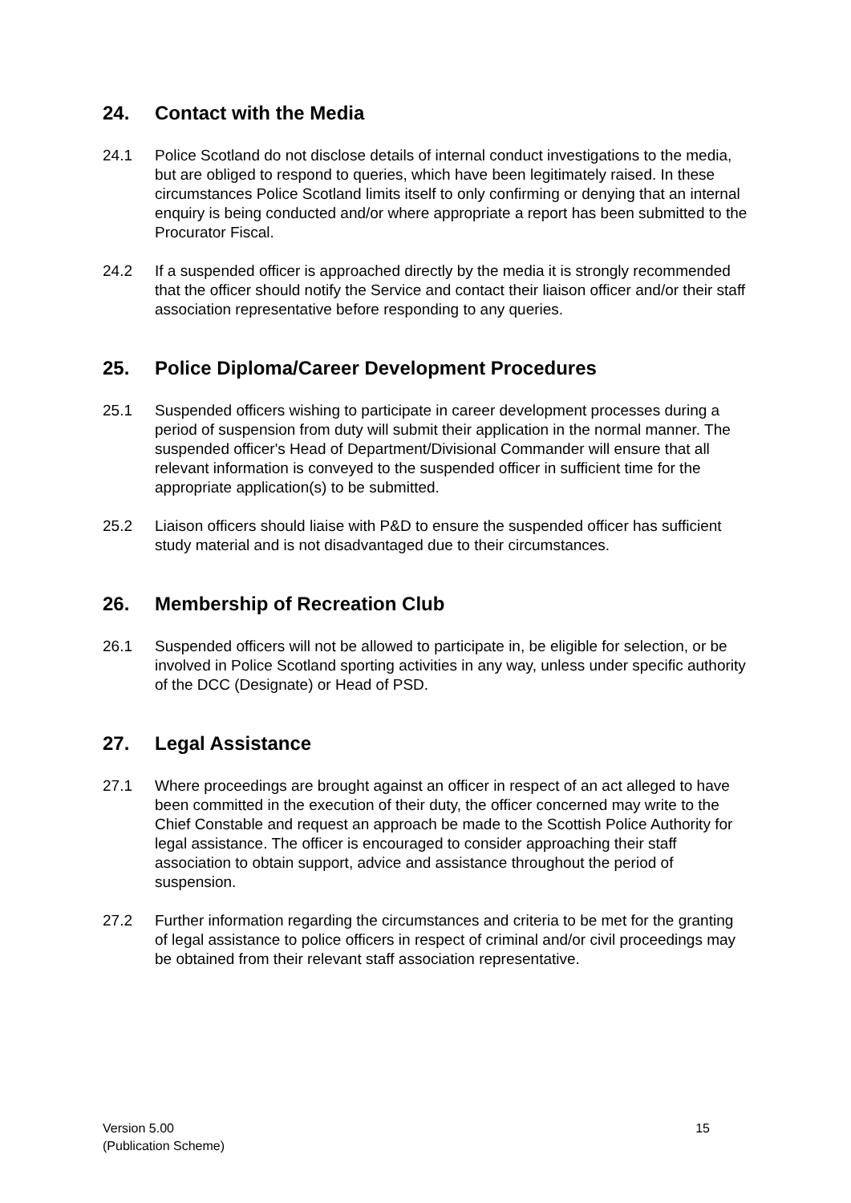24. Contact with the Media
24.1 Police Scotland do not disclose details of internal conduct investigations to the media, but are obliged to respond to queries, which have been legitimately raised. In these circumstances Police Scotland limits itself to only confirming or denying that an internal enquiry is being conducted and/or where appropriate a report has been submitted to the Procurator Fiscal.
24.2 If a suspended officer is approached directly by the media it is strongly recommended that the officer should notify the Service and contact their liaison officer and/or their staff association representative before responding to any queries.
25. Police Diploma/Career Development Procedures
25.1 Suspended officers wishing to participate in career development processes during a period of suspension from duty will submit their application in the normal manner. The suspended officer's Head of Department/Divisional Commander will ensure that all relevant information is conveyed to the suspended officer in sufficient time for the appropriate application(s) to be submitted.
25.2 Liaison officers should liaise with P&D to ensure the suspended officer has sufficient study material and is not disadvantaged due to their circumstances.
26. Membership of Recreation Club
26.1 Suspended officers will not be allowed to participate in, be eligible for selection, or be involved in Police Scotland sporting activities in any way, unless under specific authority of the DCC (Designate) or Head of PSD.
27. Legal Assistance
27.1 Where proceedings are brought against an officer in respect of an act alleged to have been committed in the execution of their duty, the officer concerned may write to the Chief Constable and request an approach be made to the Scottish Police Authority for legal assistance. The officer is encouraged to consider approaching their staff association to obtain support, advice and assistance throughout the period of suspension.
27.2 Further information regarding the circumstances and criteria to be met for the granting of legal assistance to police officers in respect of criminal and/or civil proceedings may be obtained from their relevant staff association representative.
Version 5.00
(Publication Scheme)
15